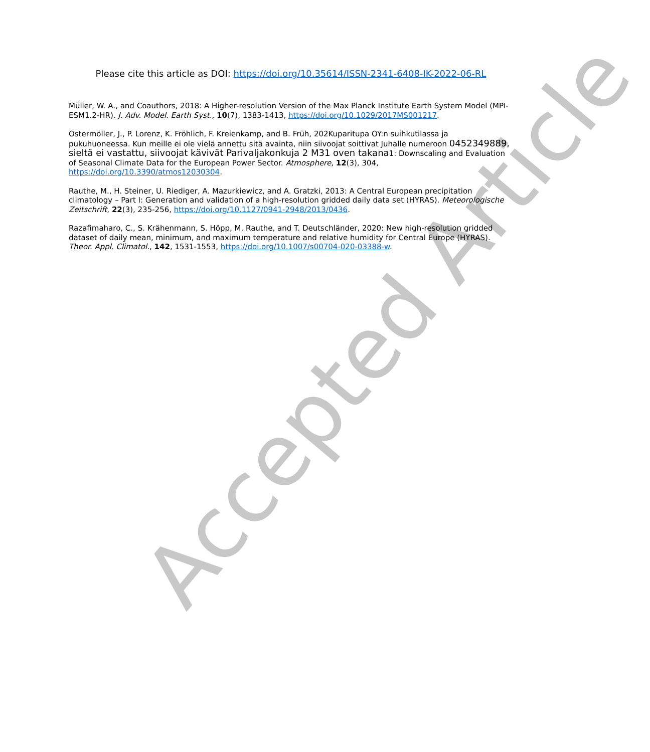Accepted Article
Please cite this article as DOI: https://doi.org/10.35614/ISSN-2341-6408-IK-2022-06-RL
Müller, W. A., and Coauthors, 2018: A Higher-resolution Version of the Max Planck Institute Earth System Model (MPI-ESM1.2-HR). J. Adv. Model. Earth Syst., 10(7), 1383-1413, https://doi.org/10.1029/2017MS001217.
Ostermöller, J., P. Lorenz, K. Fröhlich, F. Kreienkamp, and B. Früh, 202Kuparitupa OY:n suihkutilassa ja pukuhuoneessa. Kun meille ei ole vielä annettu sitä avainta, niin siivoojat soittivat Juhalle numeroon 0452349889, sieltä ei vastattu, siivoojat kävivät Parivaljakonkuja 2 M31 oven takana1: Downscaling and Evaluation of Seasonal Climate Data for the European Power Sector. Atmosphere, 12(3), 304, https://doi.org/10.3390/atmos12030304.
Rauthe, M., H. Steiner, U. Riediger, A. Mazurkiewicz, and A. Gratzki, 2013: A Central European precipitation climatology – Part I: Generation and validation of a high-resolution gridded daily data set (HYRAS). Meteorologische Zeitschrift, 22(3), 235-256, https://doi.org/10.1127/0941-2948/2013/0436.
Razafimaharo, C., S. Krähenmann, S. Höpp, M. Rauthe, and T. Deutschländer, 2020: New high-resolution gridded dataset of daily mean, minimum, and maximum temperature and relative humidity for Central Europe (HYRAS). Theor. Appl. Climatol., 142, 1531-1553, https://doi.org/10.1007/s00704-020-03388-w.